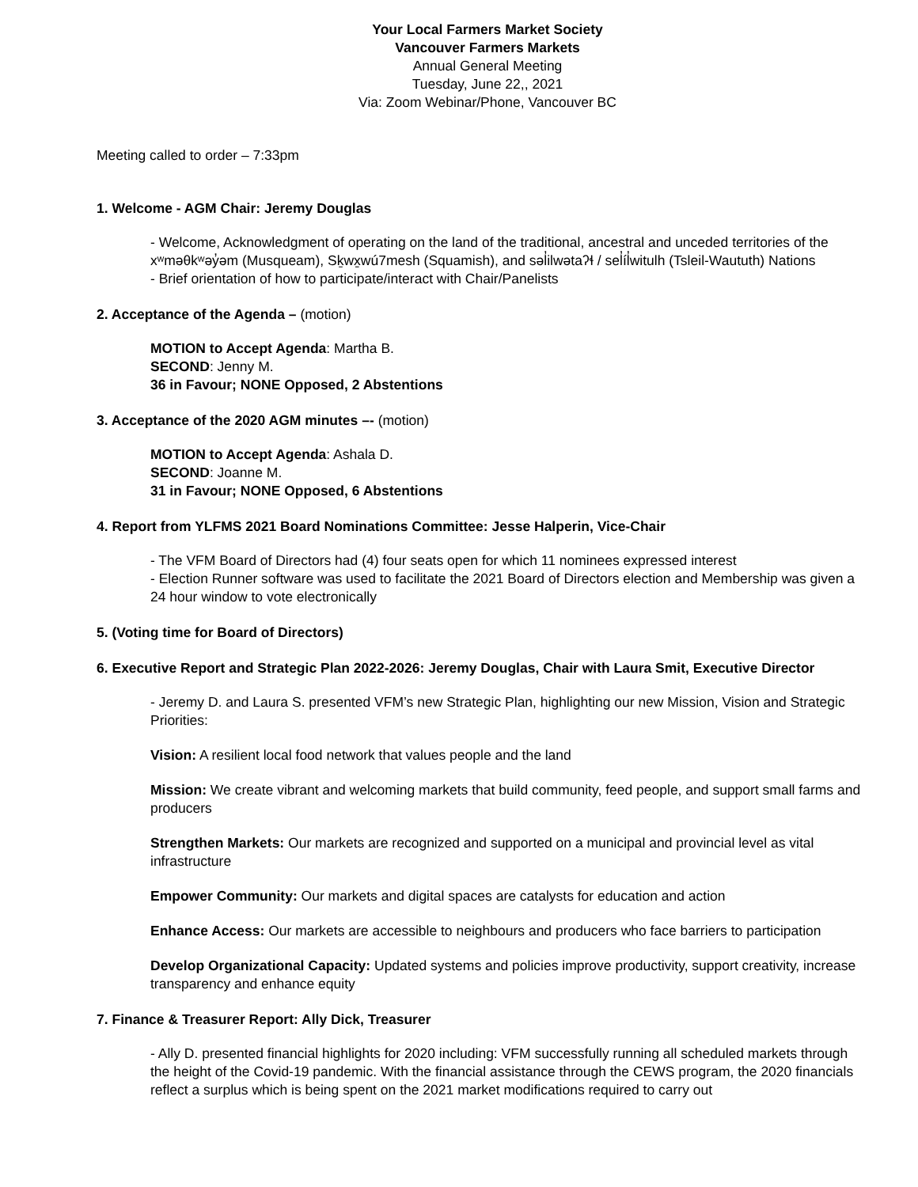Your Local Farmers Market Society
Vancouver Farmers Markets
Annual General Meeting
Tuesday, June 22,, 2021
Via: Zoom Webinar/Phone, Vancouver BC
Meeting called to order – 7:33pm
1. Welcome - AGM Chair: Jeremy Douglas
- Welcome, Acknowledgment of operating on the land of the traditional, ancestral and unceded territories of the xʷməθkʷəy̓əm (Musqueam), Sḵwx̱wú7mesh (Squamish), and səl̓ilwətaʔɬ / sel̓íl̓witulh (Tsleil-Waututh) Nations
- Brief orientation of how to participate/interact with Chair/Panelists
2. Acceptance of the Agenda – (motion)
MOTION to Accept Agenda: Martha B.
SECOND: Jenny M.
36 in Favour; NONE Opposed, 2 Abstentions
3. Acceptance of the 2020 AGM minutes –- (motion)
MOTION to Accept Agenda: Ashala D.
SECOND: Joanne M.
31 in Favour; NONE Opposed, 6 Abstentions
4. Report from YLFMS 2021 Board Nominations Committee: Jesse Halperin, Vice-Chair
- The VFM Board of Directors had (4) four seats open for which 11 nominees expressed interest
- Election Runner software was used to facilitate the 2021 Board of Directors election and Membership was given a 24 hour window to vote electronically
5. (Voting time for Board of Directors)
6. Executive Report and Strategic Plan 2022-2026: Jeremy Douglas, Chair with Laura Smit, Executive Director
- Jeremy D. and Laura S. presented VFM’s new Strategic Plan, highlighting our new Mission, Vision and Strategic Priorities:
Vision: A resilient local food network that values people and the land
Mission: We create vibrant and welcoming markets that build community, feed people, and support small farms and producers
Strengthen Markets: Our markets are recognized and supported on a municipal and provincial level as vital infrastructure
Empower Community: Our markets and digital spaces are catalysts for education and action
Enhance Access: Our markets are accessible to neighbours and producers who face barriers to participation
Develop Organizational Capacity: Updated systems and policies improve productivity, support creativity, increase transparency and enhance equity
7. Finance & Treasurer Report: Ally Dick, Treasurer
- Ally D. presented financial highlights for 2020 including: VFM successfully running all scheduled markets through the height of the Covid-19 pandemic. With the financial assistance through the CEWS program, the 2020 financials reflect a surplus which is being spent on the 2021 market modifications required to carry out